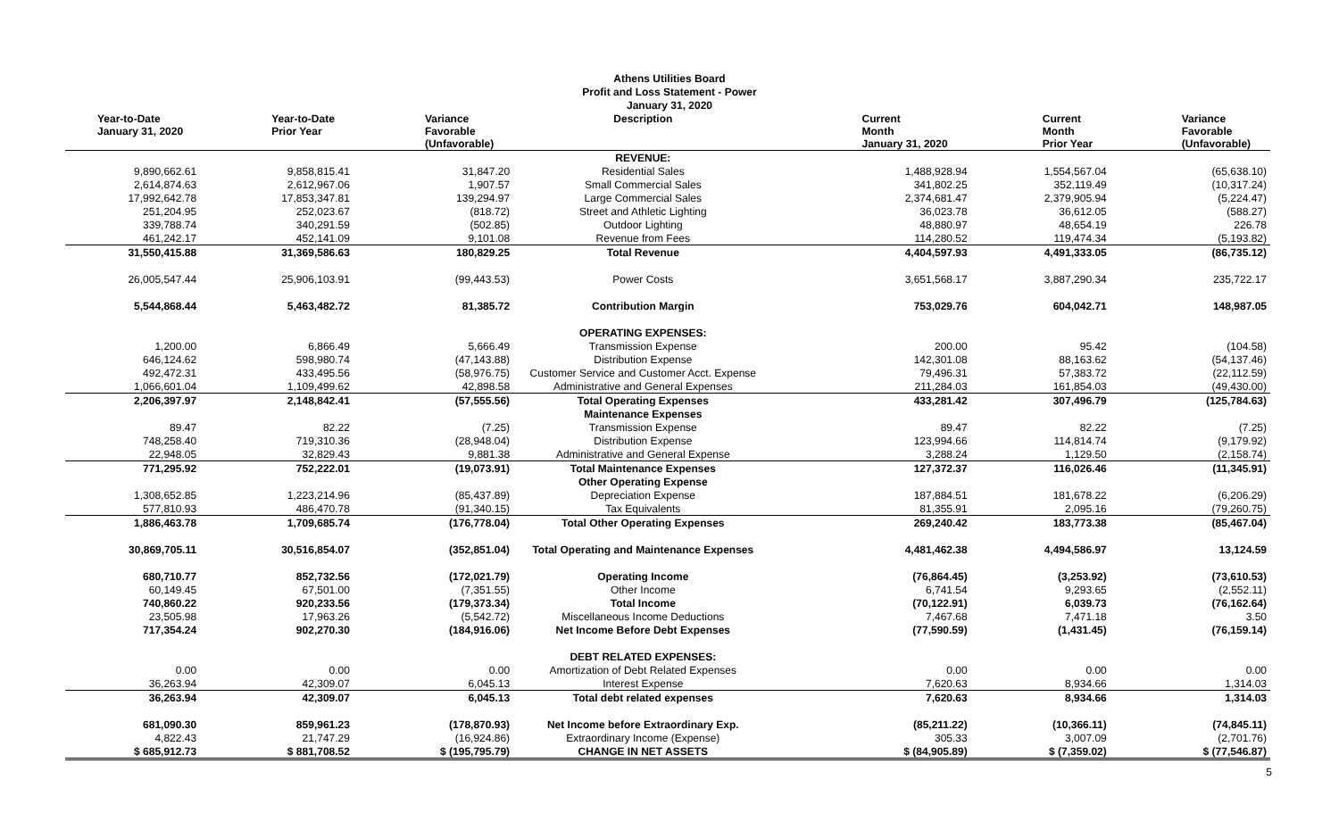Athens Utilities Board
Profit and Loss Statement - Power
January 31, 2020
| Year-to-Date January 31, 2020 | Year-to-Date Prior Year | Variance Favorable (Unfavorable) | Description | Current Month January 31, 2020 | Current Month Prior Year | Variance Favorable (Unfavorable) |
| --- | --- | --- | --- | --- | --- | --- |
| | | | REVENUE: | | | |
| 9,890,662.61 | 9,858,815.41 | 31,847.20 | Residential Sales | 1,488,928.94 | 1,554,567.04 | (65,638.10) |
| 2,614,874.63 | 2,612,967.06 | 1,907.57 | Small Commercial Sales | 341,802.25 | 352,119.49 | (10,317.24) |
| 17,992,642.78 | 17,853,347.81 | 139,294.97 | Large Commercial Sales | 2,374,681.47 | 2,379,905.94 | (5,224.47) |
| 251,204.95 | 252,023.67 | (818.72) | Street and Athletic Lighting | 36,023.78 | 36,612.05 | (588.27) |
| 339,788.74 | 340,291.59 | (502.85) | Outdoor Lighting | 48,880.97 | 48,654.19 | 226.78 |
| 461,242.17 | 452,141.09 | 9,101.08 | Revenue from Fees | 114,280.52 | 119,474.34 | (5,193.82) |
| 31,550,415.88 | 31,369,586.63 | 180,829.25 | Total Revenue | 4,404,597.93 | 4,491,333.05 | (86,735.12) |
| 26,005,547.44 | 25,906,103.91 | (99,443.53) | Power Costs | 3,651,568.17 | 3,887,290.34 | 235,722.17 |
| 5,544,868.44 | 5,463,482.72 | 81,385.72 | Contribution Margin | 753,029.76 | 604,042.71 | 148,987.05 |
| | | | OPERATING EXPENSES: | | | |
| 1,200.00 | 6,866.49 | 5,666.49 | Transmission Expense | 200.00 | 95.42 | (104.58) |
| 646,124.62 | 598,980.74 | (47,143.88) | Distribution Expense | 142,301.08 | 88,163.62 | (54,137.46) |
| 492,472.31 | 433,495.56 | (58,976.75) | Customer Service and Customer Acct. Expense | 79,496.31 | 57,383.72 | (22,112.59) |
| 1,066,601.04 | 1,109,499.62 | 42,898.58 | Administrative and General Expenses | 211,284.03 | 161,854.03 | (49,430.00) |
| 2,206,397.97 | 2,148,842.41 | (57,555.56) | Total Operating Expenses | 433,281.42 | 307,496.79 | (125,784.63) |
| | | | Maintenance Expenses | | | |
| 89.47 | 82.22 | (7.25) | Transmission Expense | 89.47 | 82.22 | (7.25) |
| 748,258.40 | 719,310.36 | (28,948.04) | Distribution Expense | 123,994.66 | 114,814.74 | (9,179.92) |
| 22,948.05 | 32,829.43 | 9,881.38 | Administrative and General Expense | 3,288.24 | 1,129.50 | (2,158.74) |
| 771,295.92 | 752,222.01 | (19,073.91) | Total Maintenance Expenses | 127,372.37 | 116,026.46 | (11,345.91) |
| | | | Other Operating Expense | | | |
| 1,308,652.85 | 1,223,214.96 | (85,437.89) | Depreciation Expense | 187,884.51 | 181,678.22 | (6,206.29) |
| 577,810.93 | 486,470.78 | (91,340.15) | Tax Equivalents | 81,355.91 | 2,095.16 | (79,260.75) |
| 1,886,463.78 | 1,709,685.74 | (176,778.04) | Total Other Operating Expenses | 269,240.42 | 183,773.38 | (85,467.04) |
| 30,869,705.11 | 30,516,854.07 | (352,851.04) | Total Operating and Maintenance Expenses | 4,481,462.38 | 4,494,586.97 | 13,124.59 |
| 680,710.77 | 852,732.56 | (172,021.79) | Operating Income | (76,864.45) | (3,253.92) | (73,610.53) |
| 60,149.45 | 67,501.00 | (7,351.55) | Other Income | 6,741.54 | 9,293.65 | (2,552.11) |
| 740,860.22 | 920,233.56 | (179,373.34) | Total Income | (70,122.91) | 6,039.73 | (76,162.64) |
| 23,505.98 | 17,963.26 | (5,542.72) | Miscellaneous Income Deductions | 7,467.68 | 7,471.18 | 3.50 |
| 717,354.24 | 902,270.30 | (184,916.06) | Net Income Before Debt Expenses | (77,590.59) | (1,431.45) | (76,159.14) |
| | | | DEBT RELATED EXPENSES: | | | |
| 0.00 | 0.00 | 0.00 | Amortization of Debt Related Expenses | 0.00 | 0.00 | 0.00 |
| 36,263.94 | 42,309.07 | 6,045.13 | Interest Expense | 7,620.63 | 8,934.66 | 1,314.03 |
| 36,263.94 | 42,309.07 | 6,045.13 | Total debt related expenses | 7,620.63 | 8,934.66 | 1,314.03 |
| 681,090.30 | 859,961.23 | (178,870.93) | Net Income before Extraordinary Exp. | (85,211.22) | (10,366.11) | (74,845.11) |
| 4,822.43 | 21,747.29 | (16,924.86) | Extraordinary Income (Expense) | 305.33 | 3,007.09 | (2,701.76) |
| $ 685,912.73 | $ 881,708.52 | $ (195,795.79) | CHANGE IN NET ASSETS | $ (84,905.89) | $ (7,359.02) | $ (77,546.87) |
5